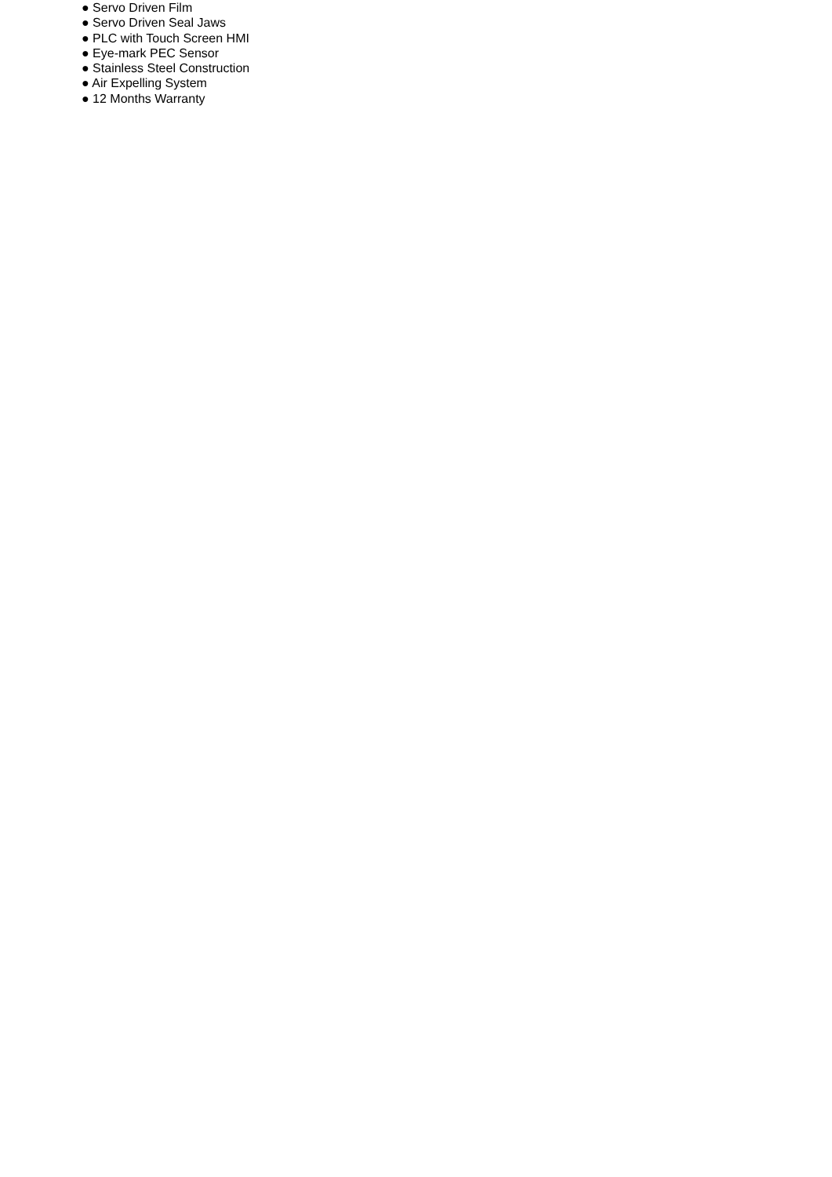● Servo Driven Film
● Servo Driven Seal Jaws
● PLC with Touch Screen HMI
● Eye-mark PEC Sensor
● Stainless Steel Construction
● Air Expelling System
● 12 Months Warranty